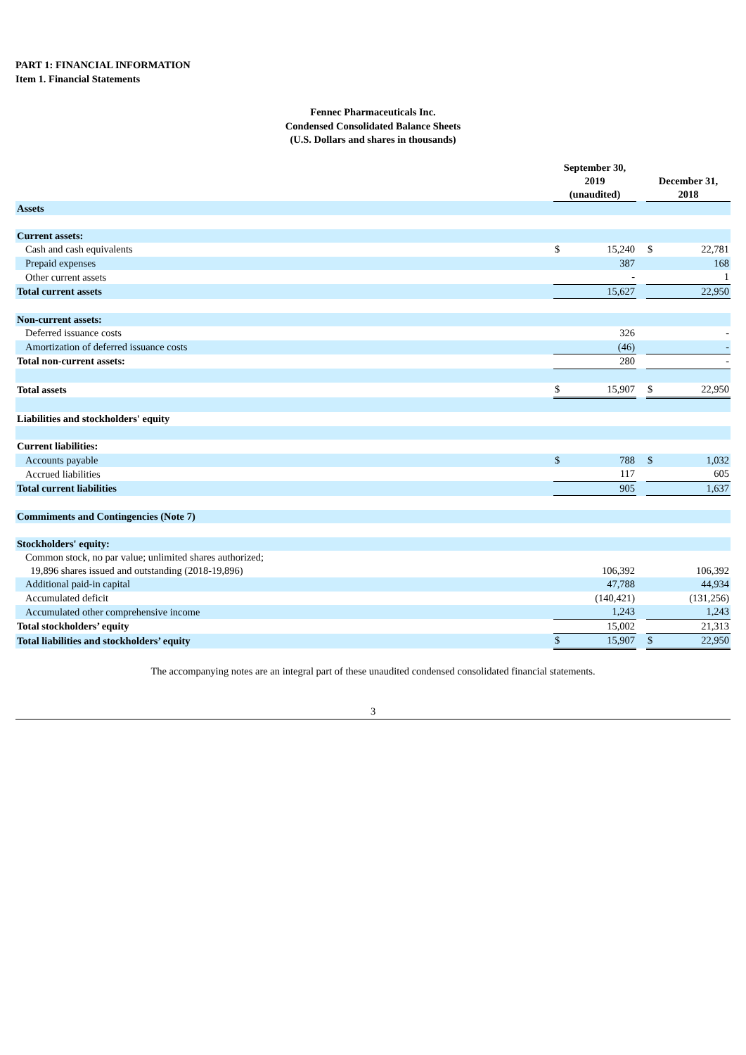PART 1: FINANCIAL INFORMATION
Item 1. Financial Statements
Fennec Pharmaceuticals Inc.
Condensed Consolidated Balance Sheets
(U.S. Dollars and shares in thousands)
| | September 30, 2019 (unaudited) | | | December 31, 2018 | |
| --- | --- | --- | --- | --- | --- |
| Assets | | | | | |
| Current assets: | | | | | |
| Cash and cash equivalents | $ | 15,240 | | $ | 22,781 |
| Prepaid expenses | | 387 | | | 168 |
| Other current assets | | - | | | 1 |
| Total current assets | | 15,627 | | | 22,950 |
| Non-current assets: | | | | | |
| Deferred issuance costs | | 326 | | | - |
| Amortization of deferred issuance costs | | (46) | | | - |
| Total non-current assets: | | 280 | | | - |
| Total assets | $ | 15,907 | | $ | 22,950 |
| Liabilities and stockholders' equity | | | | | |
| Current liabilities: | | | | | |
| Accounts payable | $ | 788 | | $ | 1,032 |
| Accrued liabilities | | 117 | | | 605 |
| Total current liabilities | | 905 | | | 1,637 |
| Commiments and Contingencies (Note 7) | | | | | |
| Stockholders' equity: | | | | | |
| Common stock, no par value; unlimited shares authorized; 19,896 shares issued and outstanding (2018-19,896) | | 106,392 | | | 106,392 |
| Additional paid-in capital | | 47,788 | | | 44,934 |
| Accumulated deficit | | (140,421) | | | (131,256) |
| Accumulated other comprehensive income | | 1,243 | | | 1,243 |
| Total stockholders’ equity | | 15,002 | | | 21,313 |
| Total liabilities and stockholders’ equity | $ | 15,907 | | $ | 22,950 |
The accompanying notes are an integral part of these unaudited condensed consolidated financial statements.
3